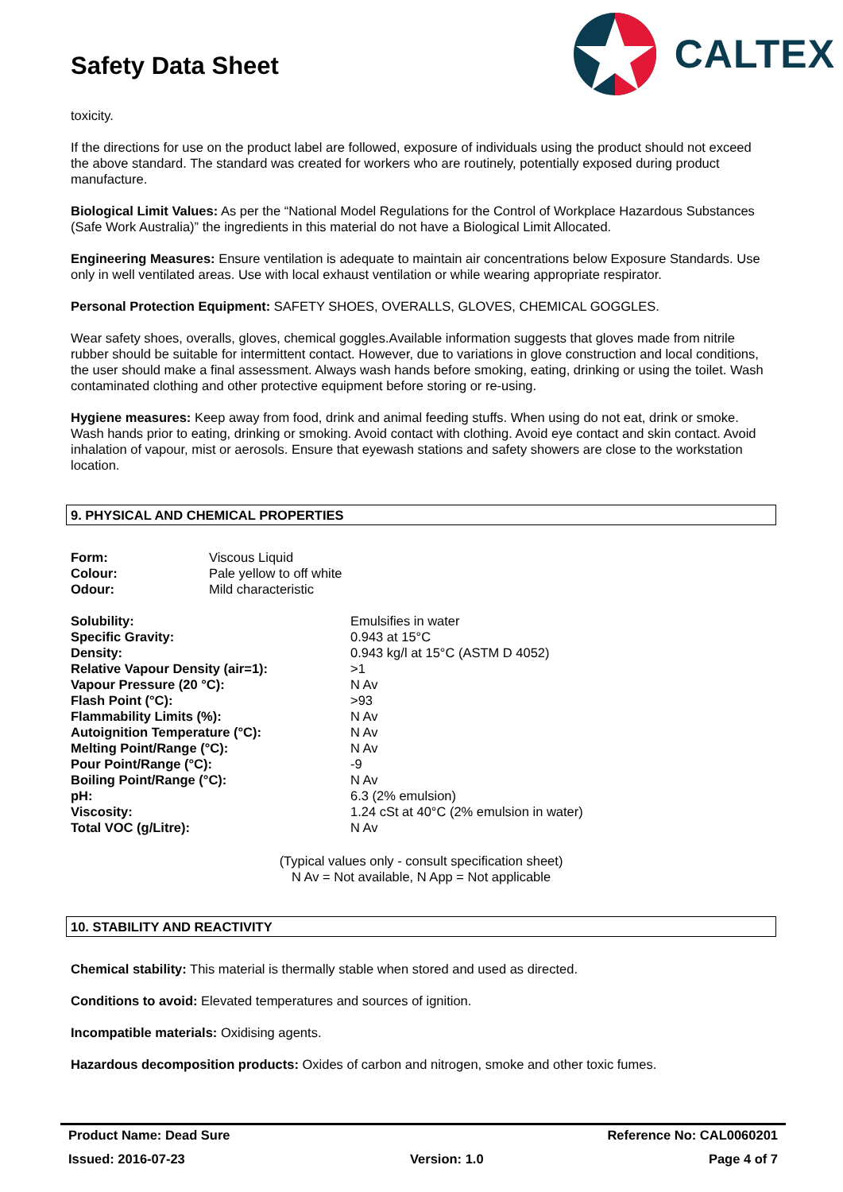Safety Data Sheet
CALTEX
toxicity.
If the directions for use on the product label are followed, exposure of individuals using the product should not exceed the above standard. The standard was created for workers who are routinely, potentially exposed during product manufacture.
Biological Limit Values: As per the “National Model Regulations for the Control of Workplace Hazardous Substances (Safe Work Australia)” the ingredients in this material do not have a Biological Limit Allocated.
Engineering Measures: Ensure ventilation is adequate to maintain air concentrations below Exposure Standards. Use only in well ventilated areas. Use with local exhaust ventilation or while wearing appropriate respirator.
Personal Protection Equipment: SAFETY SHOES, OVERALLS, GLOVES, CHEMICAL GOGGLES.
Wear safety shoes, overalls, gloves, chemical goggles.Available information suggests that gloves made from nitrile rubber should be suitable for intermittent contact. However, due to variations in glove construction and local conditions, the user should make a final assessment. Always wash hands before smoking, eating, drinking or using the toilet. Wash contaminated clothing and other protective equipment before storing or re-using.
Hygiene measures: Keep away from food, drink and animal feeding stuffs. When using do not eat, drink or smoke. Wash hands prior to eating, drinking or smoking. Avoid contact with clothing. Avoid eye contact and skin contact. Avoid inhalation of vapour, mist or aerosols. Ensure that eyewash stations and safety showers are close to the workstation location.
9. PHYSICAL AND CHEMICAL PROPERTIES
| Form: | Viscous Liquid |
| Colour: | Pale yellow to off white |
| Odour: | Mild characteristic |
| Solubility: | Emulsifies in water |
| Specific Gravity: | 0.943 at 15°C |
| Density: | 0.943 kg/l at 15°C (ASTM D 4052) |
| Relative Vapour Density (air=1): | >1 |
| Vapour Pressure (20 °C): | N Av |
| Flash Point (°C): | >93 |
| Flammability Limits (%): | N Av |
| Autoignition Temperature (°C): | N Av |
| Melting Point/Range (°C): | N Av |
| Pour Point/Range (°C): | -9 |
| Boiling Point/Range (°C): | N Av |
| pH: | 6.3 (2% emulsion) |
| Viscosity: | 1.24 cSt at 40°C (2% emulsion in water) |
| Total VOC (g/Litre): | N Av |
(Typical values only - consult specification sheet)
N Av = Not available, N App = Not applicable
10. STABILITY AND REACTIVITY
Chemical stability: This material is thermally stable when stored and used as directed.
Conditions to avoid: Elevated temperatures and sources of ignition.
Incompatible materials: Oxidising agents.
Hazardous decomposition products: Oxides of carbon and nitrogen, smoke and other toxic fumes.
Product Name: Dead Sure Reference No: CAL0060201
Issued: 2016-07-23 Version: 1.0 Page 4 of 7